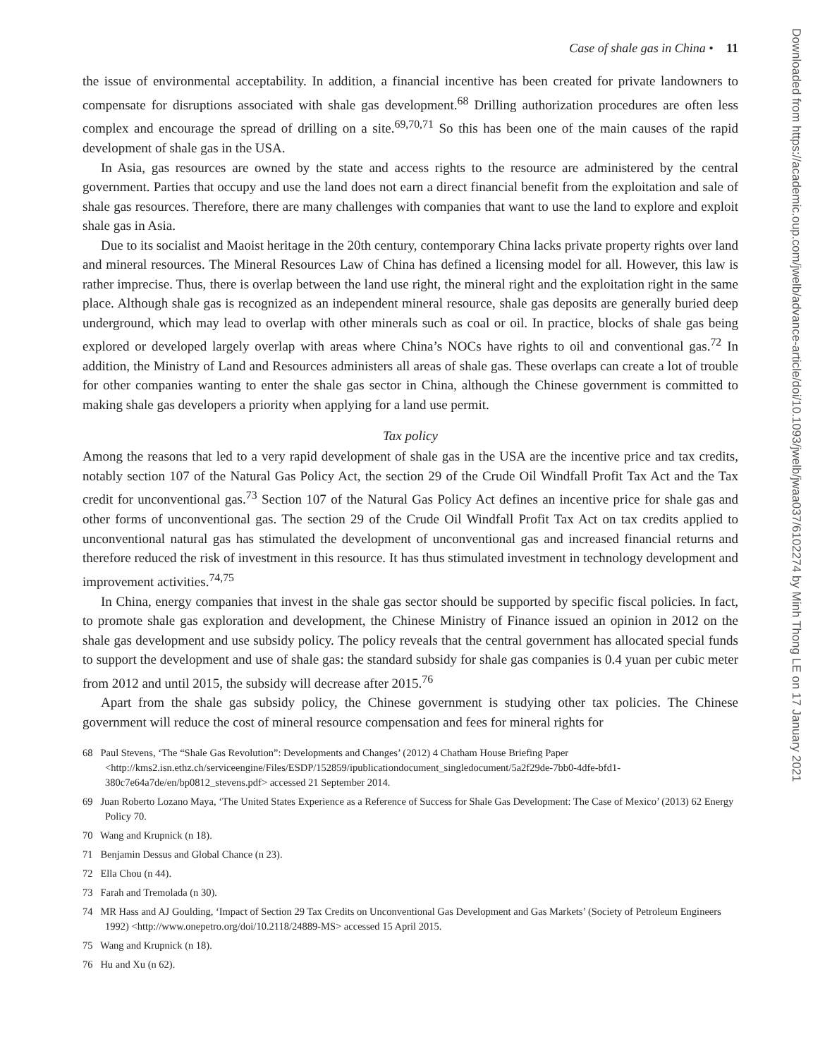Case of shale gas in China • 11
the issue of environmental acceptability. In addition, a financial incentive has been created for private landowners to compensate for disruptions associated with shale gas development.<sup>68</sup> Drilling authorization procedures are often less complex and encourage the spread of drilling on a site.<sup>69,70,71</sup> So this has been one of the main causes of the rapid development of shale gas in the USA.
In Asia, gas resources are owned by the state and access rights to the resource are administered by the central government. Parties that occupy and use the land does not earn a direct financial benefit from the exploitation and sale of shale gas resources. Therefore, there are many challenges with companies that want to use the land to explore and exploit shale gas in Asia.
Due to its socialist and Maoist heritage in the 20th century, contemporary China lacks private property rights over land and mineral resources. The Mineral Resources Law of China has defined a licensing model for all. However, this law is rather imprecise. Thus, there is overlap between the land use right, the mineral right and the exploitation right in the same place. Although shale gas is recognized as an independent mineral resource, shale gas deposits are generally buried deep underground, which may lead to overlap with other minerals such as coal or oil. In practice, blocks of shale gas being explored or developed largely overlap with areas where China’s NOCs have rights to oil and conventional gas.<sup>72</sup> In addition, the Ministry of Land and Resources administers all areas of shale gas. These overlaps can create a lot of trouble for other companies wanting to enter the shale gas sector in China, although the Chinese government is committed to making shale gas developers a priority when applying for a land use permit.
Tax policy
Among the reasons that led to a very rapid development of shale gas in the USA are the incentive price and tax credits, notably section 107 of the Natural Gas Policy Act, the section 29 of the Crude Oil Windfall Profit Tax Act and the Tax credit for unconventional gas.<sup>73</sup> Section 107 of the Natural Gas Policy Act defines an incentive price for shale gas and other forms of unconventional gas. The section 29 of the Crude Oil Windfall Profit Tax Act on tax credits applied to unconventional natural gas has stimulated the development of unconventional gas and increased financial returns and therefore reduced the risk of investment in this resource. It has thus stimulated investment in technology development and improvement activities.<sup>74,75</sup>
In China, energy companies that invest in the shale gas sector should be supported by specific fiscal policies. In fact, to promote shale gas exploration and development, the Chinese Ministry of Finance issued an opinion in 2012 on the shale gas development and use subsidy policy. The policy reveals that the central government has allocated special funds to support the development and use of shale gas: the standard subsidy for shale gas companies is 0.4 yuan per cubic meter from 2012 and until 2015, the subsidy will decrease after 2015.<sup>76</sup>
Apart from the shale gas subsidy policy, the Chinese government is studying other tax policies. The Chinese government will reduce the cost of mineral resource compensation and fees for mineral rights for
68 Paul Stevens, ‘The “Shale Gas Revolution”: Developments and Changes’ (2012) 4 Chatham House Briefing Paper <http://kms2.isn.ethz.ch/serviceengine/Files/ESDP/152859/ipublicationdocument_singledocument/5a2f29de-7bb0-4dfe-bfd1-380c7e64a7de/en/bp0812_stevens.pdf> accessed 21 September 2014.
69 Juan Roberto Lozano Maya, ‘The United States Experience as a Reference of Success for Shale Gas Development: The Case of Mexico’ (2013) 62 Energy Policy 70.
70 Wang and Krupnick (n 18).
71 Benjamin Dessus and Global Chance (n 23).
72 Ella Chou (n 44).
73 Farah and Tremolada (n 30).
74 MR Hass and AJ Goulding, ‘Impact of Section 29 Tax Credits on Unconventional Gas Development and Gas Markets’ (Society of Petroleum Engineers 1992) <http://www.onepetro.org/doi/10.2118/24889-MS> accessed 15 April 2015.
75 Wang and Krupnick (n 18).
76 Hu and Xu (n 62).
Downloaded from https://academic.oup.com/jwelb/advance-article/doi/10.1093/jwelb/jwaa037/6102274 by Minh Thong LE on 17 January 2021